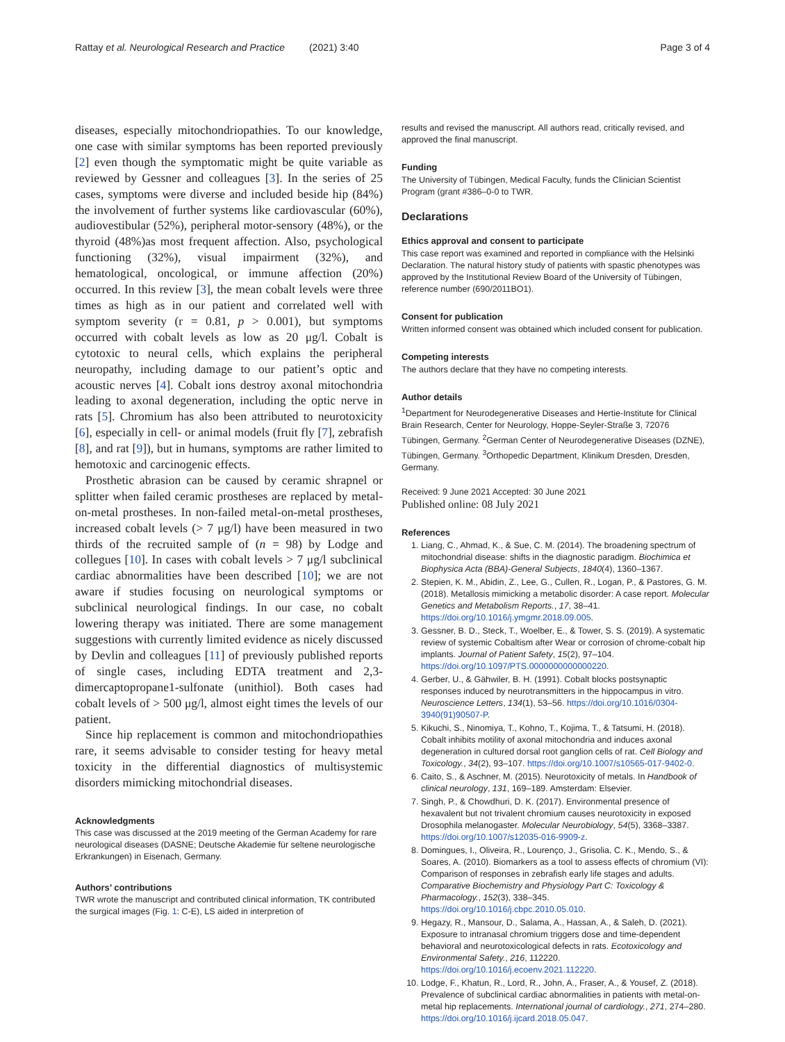Rattay et al. Neurological Research and Practice (2021) 3:40 Page 3 of 4
diseases, especially mitochondriopathies. To our knowledge, one case with similar symptoms has been reported previously [2] even though the symptomatic might be quite variable as reviewed by Gessner and colleagues [3]. In the series of 25 cases, symptoms were diverse and included beside hip (84%) the involvement of further systems like cardiovascular (60%), audiovestibular (52%), peripheral motor-sensory (48%), or the thyroid (48%)as most frequent affection. Also, psychological functioning (32%), visual impairment (32%), and hematological, oncological, or immune affection (20%) occurred. In this review [3], the mean cobalt levels were three times as high as in our patient and correlated well with symptom severity (r = 0.81, p > 0.001), but symptoms occurred with cobalt levels as low as 20 μg/l. Cobalt is cytotoxic to neural cells, which explains the peripheral neuropathy, including damage to our patient’s optic and acoustic nerves [4]. Cobalt ions destroy axonal mitochondria leading to axonal degeneration, including the optic nerve in rats [5]. Chromium has also been attributed to neurotoxicity [6], especially in cell- or animal models (fruit fly [7], zebrafish [8], and rat [9]), but in humans, symptoms are rather limited to hemotoxic and carcinogenic effects.
Prosthetic abrasion can be caused by ceramic shrapnel or splitter when failed ceramic prostheses are replaced by metal-on-metal prostheses. In non-failed metal-on-metal prostheses, increased cobalt levels (> 7 μg/l) have been measured in two thirds of the recruited sample of (n = 98) by Lodge and collegues [10]. In cases with cobalt levels > 7 μg/l subclinical cardiac abnormalities have been described [10]; we are not aware if studies focusing on neurological symptoms or subclinical neurological findings. In our case, no cobalt lowering therapy was initiated. There are some management suggestions with currently limited evidence as nicely discussed by Devlin and colleagues [11] of previously published reports of single cases, including EDTA treatment and 2,3-dimercaptopropane1-sulfonate (unithiol). Both cases had cobalt levels of > 500 μg/l, almost eight times the levels of our patient.
Since hip replacement is common and mitochondriopathies rare, it seems advisable to consider testing for heavy metal toxicity in the differential diagnostics of multisystemic disorders mimicking mitochondrial diseases.
Acknowledgments
This case was discussed at the 2019 meeting of the German Academy for rare neurological diseases (DASNE; Deutsche Akademie für seltene neurologische Erkrankungen) in Eisenach, Germany.
Authors’ contributions
TWR wrote the manuscript and contributed clinical information, TK contributed the surgical images (Fig. 1: C-E), LS aided in interpretion of
results and revised the manuscript. All authors read, critically revised, and approved the final manuscript.
Funding
The University of Tübingen, Medical Faculty, funds the Clinician Scientist Program (grant #386–0-0 to TWR.
Declarations
Ethics approval and consent to participate
This case report was examined and reported in compliance with the Helsinki Declaration. The natural history study of patients with spastic phenotypes was approved by the Institutional Review Board of the University of Tübingen, reference number (690/2011BO1).
Consent for publication
Written informed consent was obtained which included consent for publication.
Competing interests
The authors declare that they have no competing interests.
Author details
<sup>1</sup> Department for Neurodegenerative Diseases and Hertie-Institute for Clinical Brain Research, Center for Neurology, Hoppe-Seyler-Straße 3, 72076 Tübingen, Germany. <sup>2</sup>German Center of Neurodegenerative Diseases (DZNE), Tübingen, Germany. <sup>3</sup>Orthopedic Department, Klinikum Dresden, Dresden, Germany.
Received: 9 June 2021 Accepted: 30 June 2021
Published online: 08 July 2021
References
1. Liang, C., Ahmad, K., & Sue, C. M. (2014). The broadening spectrum of mitochondrial disease: shifts in the diagnostic paradigm. Biochimica et Biophysica Acta (BBA)-General Subjects, 1840(4), 1360–1367.
2. Stepien, K. M., Abidin, Z., Lee, G., Cullen, R., Logan, P., & Pastores, G. M. (2018). Metallosis mimicking a metabolic disorder: A case report. Molecular Genetics and Metabolism Reports., 17, 38–41. https://doi.org/10.1016/j.ymgmr.2018.09.005.
3. Gessner, B. D., Steck, T., Woelber, E., & Tower, S. S. (2019). A systematic review of systemic Cobaltism after Wear or corrosion of chrome-cobalt hip implants. Journal of Patient Safety, 15(2), 97–104. https://doi.org/10.1097/PTS.0000000000000220.
4. Gerber, U., & Gähwiler, B. H. (1991). Cobalt blocks postsynaptic responses induced by neurotransmitters in the hippocampus in vitro. Neuroscience Letters, 134(1), 53–56. https://doi.org/10.1016/0304-3940(91)90507-P.
5. Kikuchi, S., Ninomiya, T., Kohno, T., Kojima, T., & Tatsumi, H. (2018). Cobalt inhibits motility of axonal mitochondria and induces axonal degeneration in cultured dorsal root ganglion cells of rat. Cell Biology and Toxicology., 34(2), 93–107. https://doi.org/10.1007/s10565-017-9402-0.
6. Caito, S., & Aschner, M. (2015). Neurotoxicity of metals. In Handbook of clinical neurology, 131, 169–189. Amsterdam: Elsevier.
7. Singh, P., & Chowdhuri, D. K. (2017). Environmental presence of hexavalent but not trivalent chromium causes neurotoxicity in exposed Drosophila melanogaster. Molecular Neurobiology, 54(5), 3368–3387. https://doi.org/10.1007/s12035-016-9909-z.
8. Domingues, I., Oliveira, R., Lourenço, J., Grisolia, C. K., Mendo, S., & Soares, A. (2010). Biomarkers as a tool to assess effects of chromium (VI): Comparison of responses in zebrafish early life stages and adults. Comparative Biochemistry and Physiology Part C: Toxicology & Pharmacology., 152(3), 338–345. https://doi.org/10.1016/j.cbpc.2010.05.010.
9. Hegazy, R., Mansour, D., Salama, A., Hassan, A., & Saleh, D. (2021). Exposure to intranasal chromium triggers dose and time-dependent behavioral and neurotoxicological defects in rats. Ecotoxicology and Environmental Safety., 216, 112220. https://doi.org/10.1016/j.ecoenv.2021.112220.
10. Lodge, F., Khatun, R., Lord, R., John, A., Fraser, A., & Yousef, Z. (2018). Prevalence of subclinical cardiac abnormalities in patients with metal-on-metal hip replacements. International journal of cardiology., 271, 274–280. https://doi.org/10.1016/j.ijcard.2018.05.047.